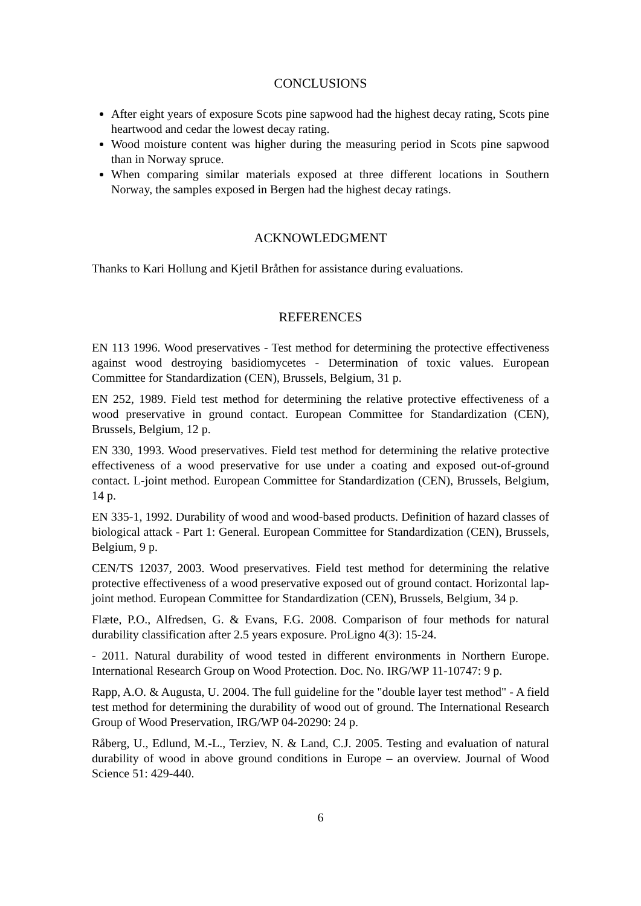CONCLUSIONS
After eight years of exposure Scots pine sapwood had the highest decay rating, Scots pine heartwood and cedar the lowest decay rating.
Wood moisture content was higher during the measuring period in Scots pine sapwood than in Norway spruce.
When comparing similar materials exposed at three different locations in Southern Norway, the samples exposed in Bergen had the highest decay ratings.
ACKNOWLEDGMENT
Thanks to Kari Hollung and Kjetil Bråthen for assistance during evaluations.
REFERENCES
EN 113 1996. Wood preservatives - Test method for determining the protective effectiveness against wood destroying basidiomycetes - Determination of toxic values. European Committee for Standardization (CEN), Brussels, Belgium, 31 p.
EN 252, 1989. Field test method for determining the relative protective effectiveness of a wood preservative in ground contact. European Committee for Standardization (CEN), Brussels, Belgium, 12 p.
EN 330, 1993. Wood preservatives. Field test method for determining the relative protective effectiveness of a wood preservative for use under a coating and exposed out-of-ground contact. L-joint method. European Committee for Standardization (CEN), Brussels, Belgium, 14 p.
EN 335-1, 1992. Durability of wood and wood-based products. Definition of hazard classes of biological attack - Part 1: General. European Committee for Standardization (CEN), Brussels, Belgium, 9 p.
CEN/TS 12037, 2003. Wood preservatives. Field test method for determining the relative protective effectiveness of a wood preservative exposed out of ground contact. Horizontal lap-joint method. European Committee for Standardization (CEN), Brussels, Belgium, 34 p.
Flæte, P.O., Alfredsen, G. & Evans, F.G. 2008. Comparison of four methods for natural durability classification after 2.5 years exposure. ProLigno 4(3): 15-24.
- 2011. Natural durability of wood tested in different environments in Northern Europe. International Research Group on Wood Protection. Doc. No. IRG/WP 11-10747: 9 p.
Rapp, A.O. & Augusta, U. 2004. The full guideline for the "double layer test method" - A field test method for determining the durability of wood out of ground. The International Research Group of Wood Preservation, IRG/WP 04-20290: 24 p.
Råberg, U., Edlund, M.-L., Terziev, N. & Land, C.J. 2005. Testing and evaluation of natural durability of wood in above ground conditions in Europe – an overview. Journal of Wood Science 51: 429-440.
6